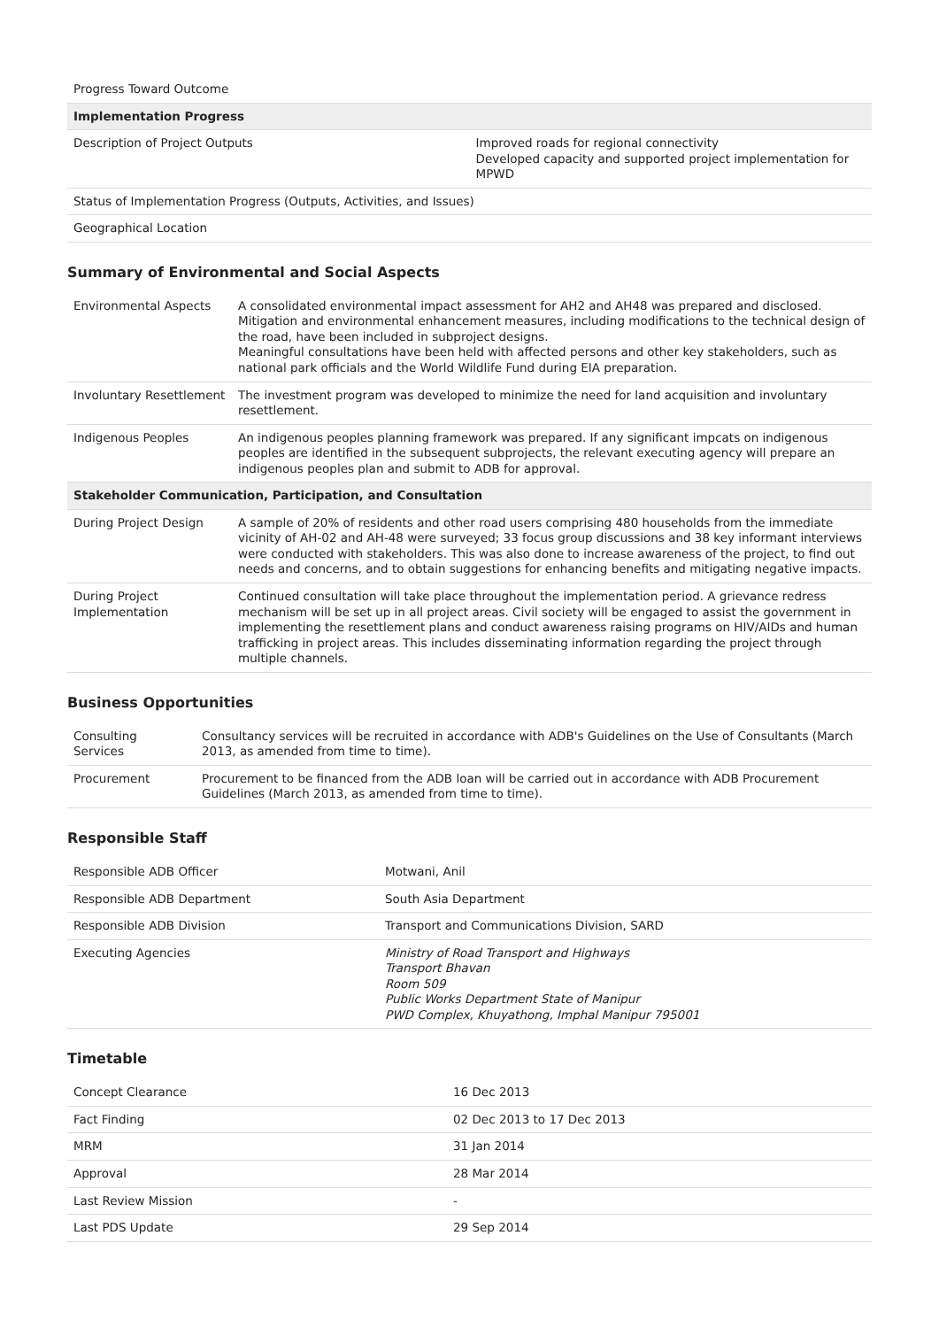| Progress Toward Outcome | |
| Implementation Progress | |
| Description of Project Outputs | Improved roads for regional connectivity Developed capacity and supported project implementation for MPWD |
| Status of Implementation Progress (Outputs, Activities, and Issues) | |
| Geographical Location | |
Summary of Environmental and Social Aspects
| Environmental Aspects | A consolidated environmental impact assessment for AH2 and AH48 was prepared and disclosed. Mitigation and environmental enhancement measures, including modifications to the technical design of the road, have been included in subproject designs. Meaningful consultations have been held with affected persons and other key stakeholders, such as national park officials and the World Wildlife Fund during EIA preparation. |
| Involuntary Resettlement | The investment program was developed to minimize the need for land acquisition and involuntary resettlement. |
| Indigenous Peoples | An indigenous peoples planning framework was prepared. If any significant impcats on indigenous peoples are identified in the subsequent subprojects, the relevant executing agency will prepare an indigenous peoples plan and submit to ADB for approval. |
| Stakeholder Communication, Participation, and Consultation | |
| During Project Design | A sample of 20% of residents and other road users comprising 480 households from the immediate vicinity of AH-02 and AH-48 were surveyed; 33 focus group discussions and 38 key informant interviews were conducted with stakeholders. This was also done to increase awareness of the project, to find out needs and concerns, and to obtain suggestions for enhancing benefits and mitigating negative impacts. |
| During Project Implementation | Continued consultation will take place throughout the implementation period. A grievance redress mechanism will be set up in all project areas. Civil society will be engaged to assist the government in implementing the resettlement plans and conduct awareness raising programs on HIV/AIDs and human trafficking in project areas. This includes disseminating information regarding the project through multiple channels. |
Business Opportunities
| Consulting Services | Consultancy services will be recruited in accordance with ADB's Guidelines on the Use of Consultants (March 2013, as amended from time to time). |
| Procurement | Procurement to be financed from the ADB loan will be carried out in accordance with ADB Procurement Guidelines (March 2013, as amended from time to time). |
Responsible Staff
| Responsible ADB Officer | Motwani, Anil |
| Responsible ADB Department | South Asia Department |
| Responsible ADB Division | Transport and Communications Division, SARD |
| Executing Agencies | Ministry of Road Transport and Highways Transport Bhavan Room 509 Public Works Department State of Manipur PWD Complex, Khuyathong, Imphal Manipur 795001 |
Timetable
| Concept Clearance | 16 Dec 2013 |
| Fact Finding | 02 Dec 2013 to 17 Dec 2013 |
| MRM | 31 Jan 2014 |
| Approval | 28 Mar 2014 |
| Last Review Mission | - |
| Last PDS Update | 29 Sep 2014 |